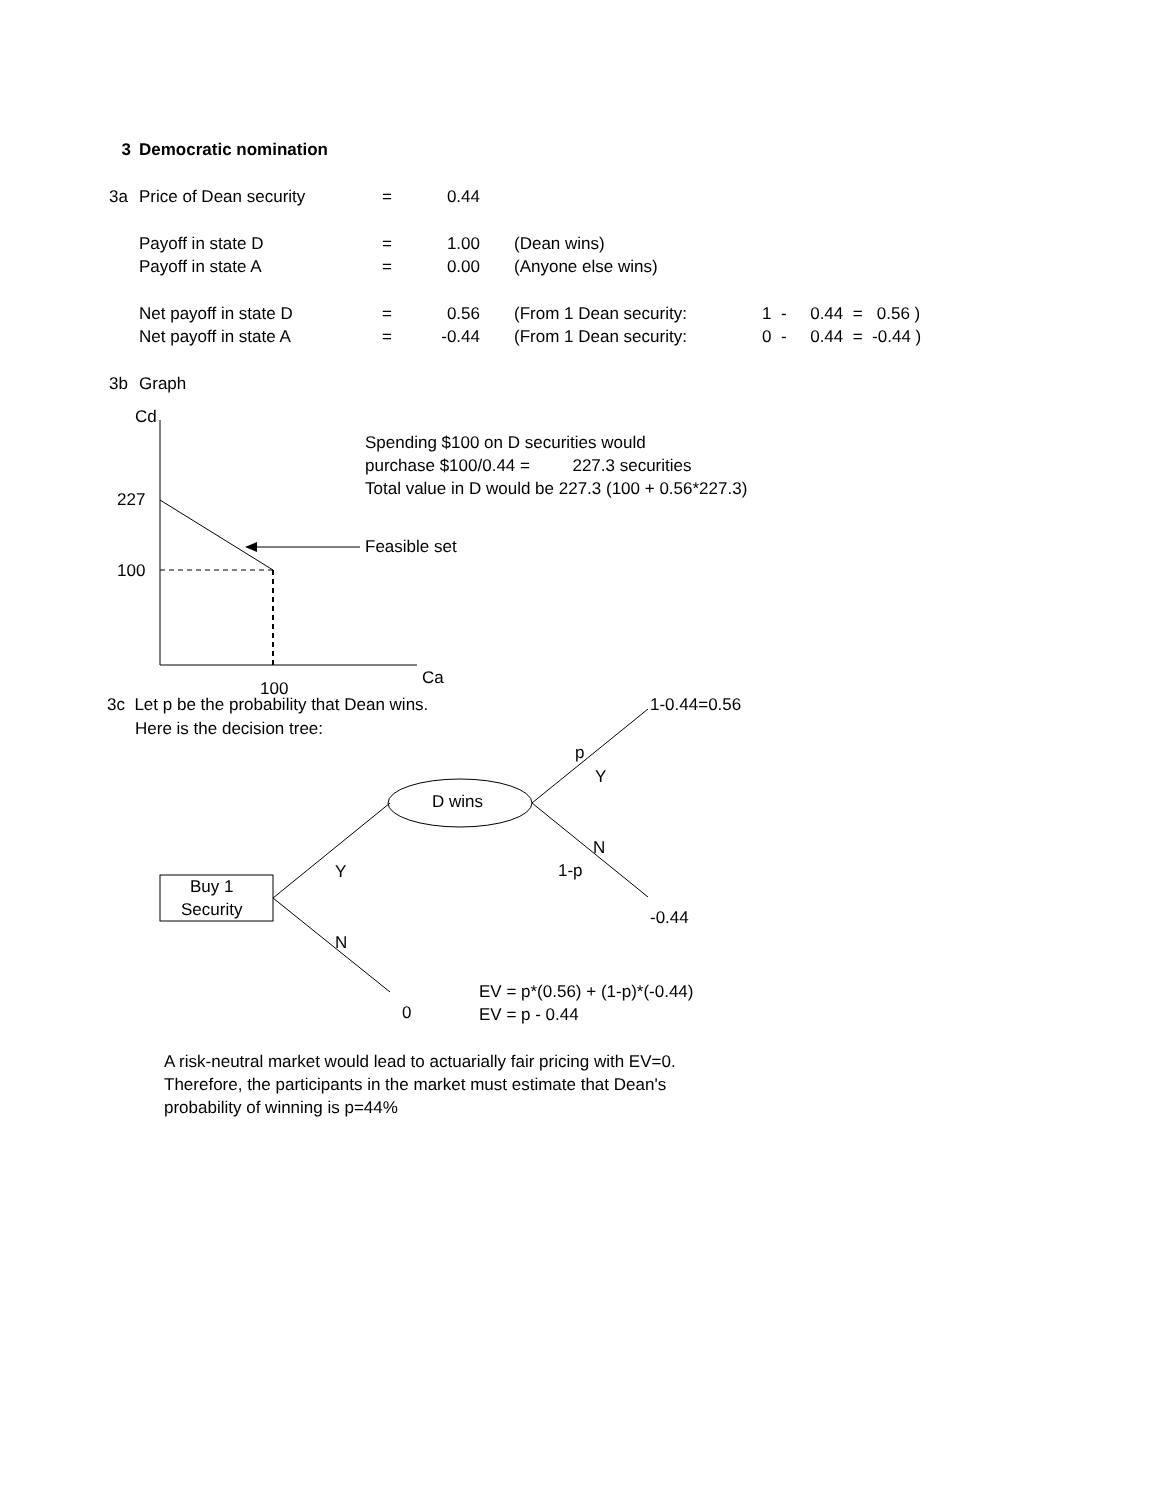| 3 | Democratic nomination | | | | |
| 3a | Price of Dean security | = | 0.44 | | |
| | Payoff in state D | = | 1.00 | (Dean wins) | |
| | Payoff in state A | = | 0.00 | (Anyone else wins) | |
| | Net payoff in state D | = | 0.56 | (From 1 Dean security: | 1 - 0.44 = 0.56 ) |
| | Net payoff in state A | = | -0.44 | (From 1 Dean security: | 0 - 0.44 = -0.44 ) |
| 3b | Graph | | | | |
Cd
227
100
100
Ca
Spending $100 on D securities would
purchase $100/0.44 = 227.3 securities
Total value in D would be 227.3 (100 + 0.56*227.3)
Feasible set
3c Let p be the probability that Dean wins.
Here is the decision tree:
1-0.44=0.56
p
Y
D wins
N
1-p
Y
Buy 1
Security
-0.44
N
EV = p*(0.56) + (1-p)*(-0.44)
EV = p - 0.44
0
A risk-neutral market would lead to actuarially fair pricing with EV=0.
Therefore, the participants in the market must estimate that Dean's
probability of winning is p=44%